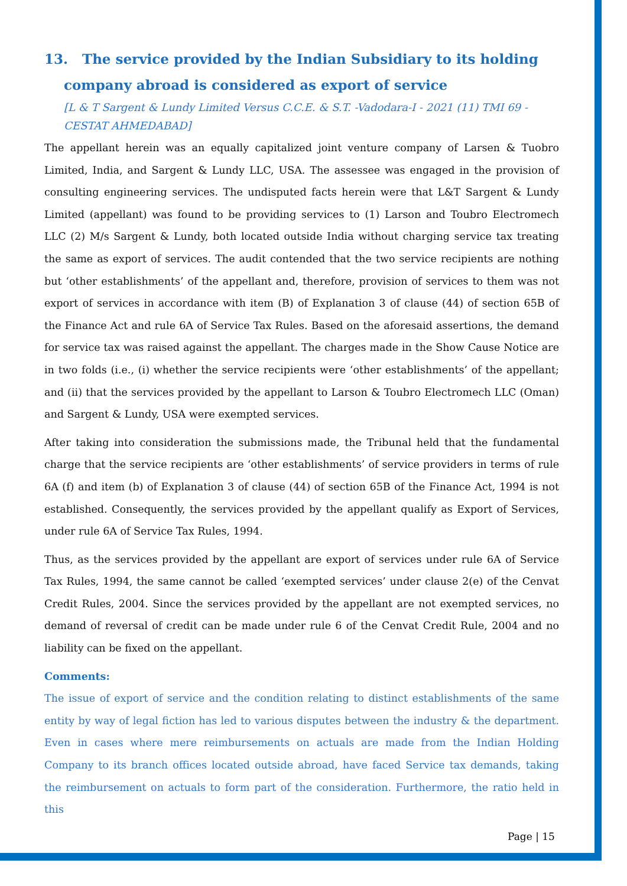13. The service provided by the Indian Subsidiary to its holding company abroad is considered as export of service
[L & T Sargent & Lundy Limited Versus C.C.E. & S.T. -Vadodara-I - 2021 (11) TMI 69 - CESTAT AHMEDABAD]
The appellant herein was an equally capitalized joint venture company of Larsen & Tuobro Limited, India, and Sargent & Lundy LLC, USA. The assessee was engaged in the provision of consulting engineering services. The undisputed facts herein were that L&T Sargent & Lundy Limited (appellant) was found to be providing services to (1) Larson and Toubro Electromech LLC (2) M/s Sargent & Lundy, both located outside India without charging service tax treating the same as export of services. The audit contended that the two service recipients are nothing but ‘other establishments’ of the appellant and, therefore, provision of services to them was not export of services in accordance with item (B) of Explanation 3 of clause (44) of section 65B of the Finance Act and rule 6A of Service Tax Rules. Based on the aforesaid assertions, the demand for service tax was raised against the appellant. The charges made in the Show Cause Notice are in two folds (i.e., (i) whether the service recipients were ‘other establishments’ of the appellant; and (ii) that the services provided by the appellant to Larson & Toubro Electromech LLC (Oman) and Sargent & Lundy, USA were exempted services.
After taking into consideration the submissions made, the Tribunal held that the fundamental charge that the service recipients are ‘other establishments’ of service providers in terms of rule 6A (f) and item (b) of Explanation 3 of clause (44) of section 65B of the Finance Act, 1994 is not established. Consequently, the services provided by the appellant qualify as Export of Services, under rule 6A of Service Tax Rules, 1994.
Thus, as the services provided by the appellant are export of services under rule 6A of Service Tax Rules, 1994, the same cannot be called ‘exempted services’ under clause 2(e) of the Cenvat Credit Rules, 2004. Since the services provided by the appellant are not exempted services, no demand of reversal of credit can be made under rule 6 of the Cenvat Credit Rule, 2004 and no liability can be fixed on the appellant.
Comments:
The issue of export of service and the condition relating to distinct establishments of the same entity by way of legal fiction has led to various disputes between the industry & the department. Even in cases where mere reimbursements on actuals are made from the Indian Holding Company to its branch offices located outside abroad, have faced Service tax demands, taking the reimbursement on actuals to form part of the consideration. Furthermore, the ratio held in this
Page | 15